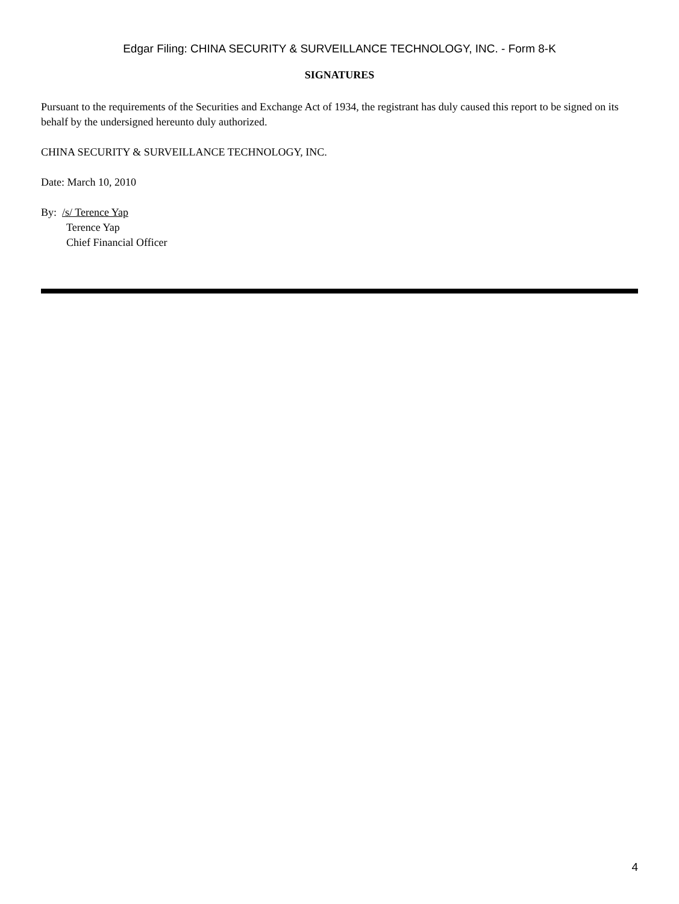Edgar Filing: CHINA SECURITY & SURVEILLANCE TECHNOLOGY, INC. - Form 8-K
SIGNATURES
Pursuant to the requirements of the Securities and Exchange Act of 1934, the registrant has duly caused this report to be signed on its behalf by the undersigned hereunto duly authorized.
CHINA SECURITY & SURVEILLANCE TECHNOLOGY, INC.
Date: March 10, 2010
By: /s/ Terence Yap
Terence Yap
Chief Financial Officer
4